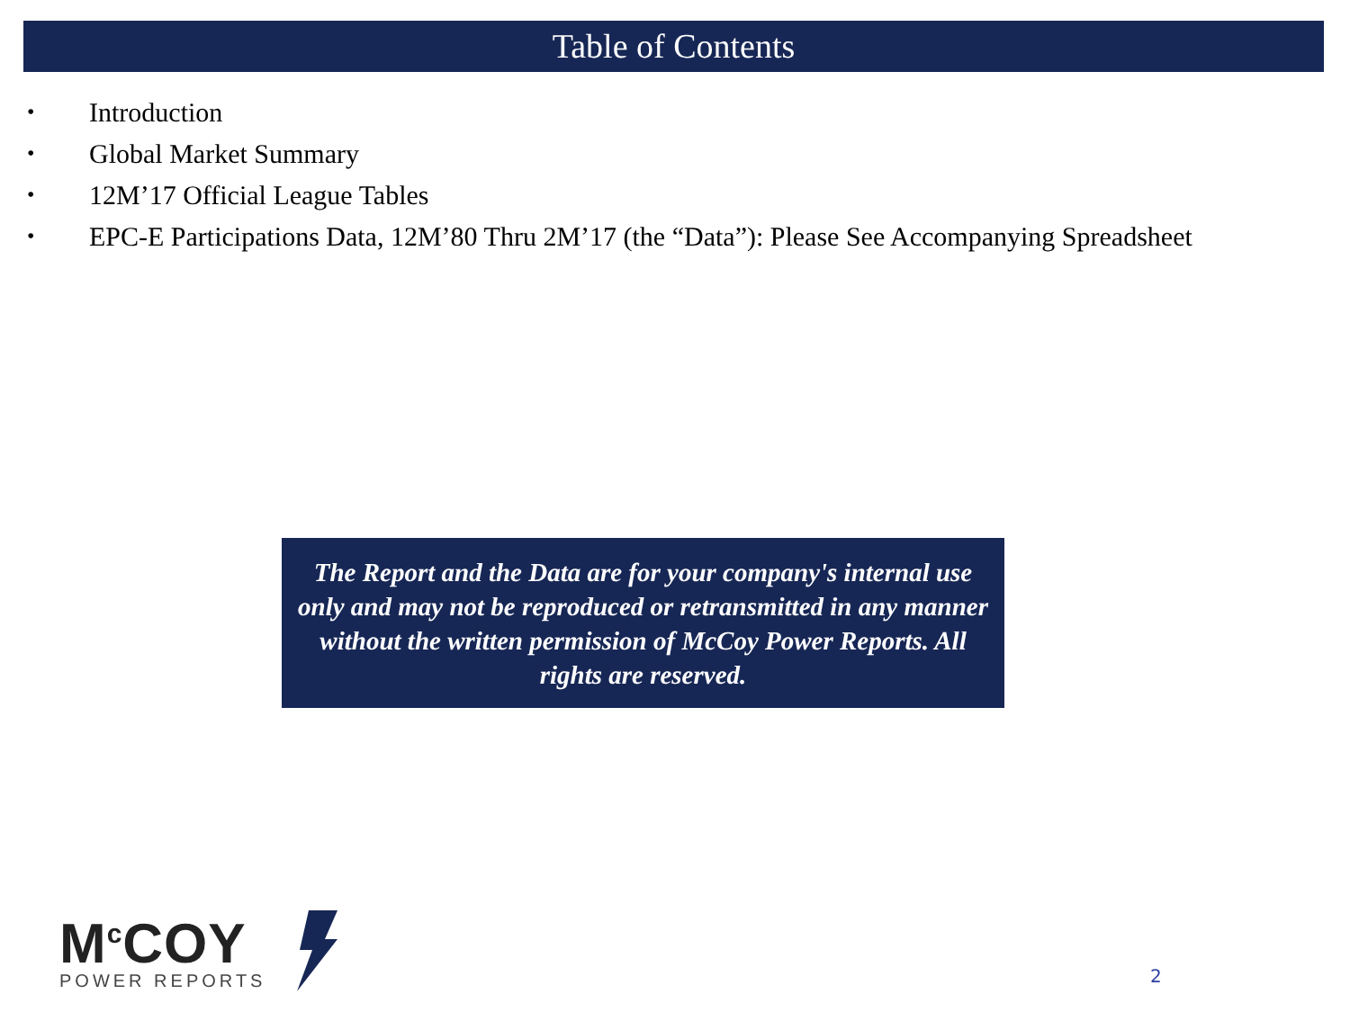Table of Contents
• Introduction
• Global Market Summary
• 12M’17 Official League Tables
• EPC-E Participations Data, 12M’80 Thru 2M’17 (the “Data”): Please See Accompanying Spreadsheet
The Report and the Data are for your company's internal use only and may not be reproduced or retransmitted in any manner without the written permission of McCoy Power Reports. All rights are reserved.
M<sup>c</sup>COY
POWER REPORTS
2